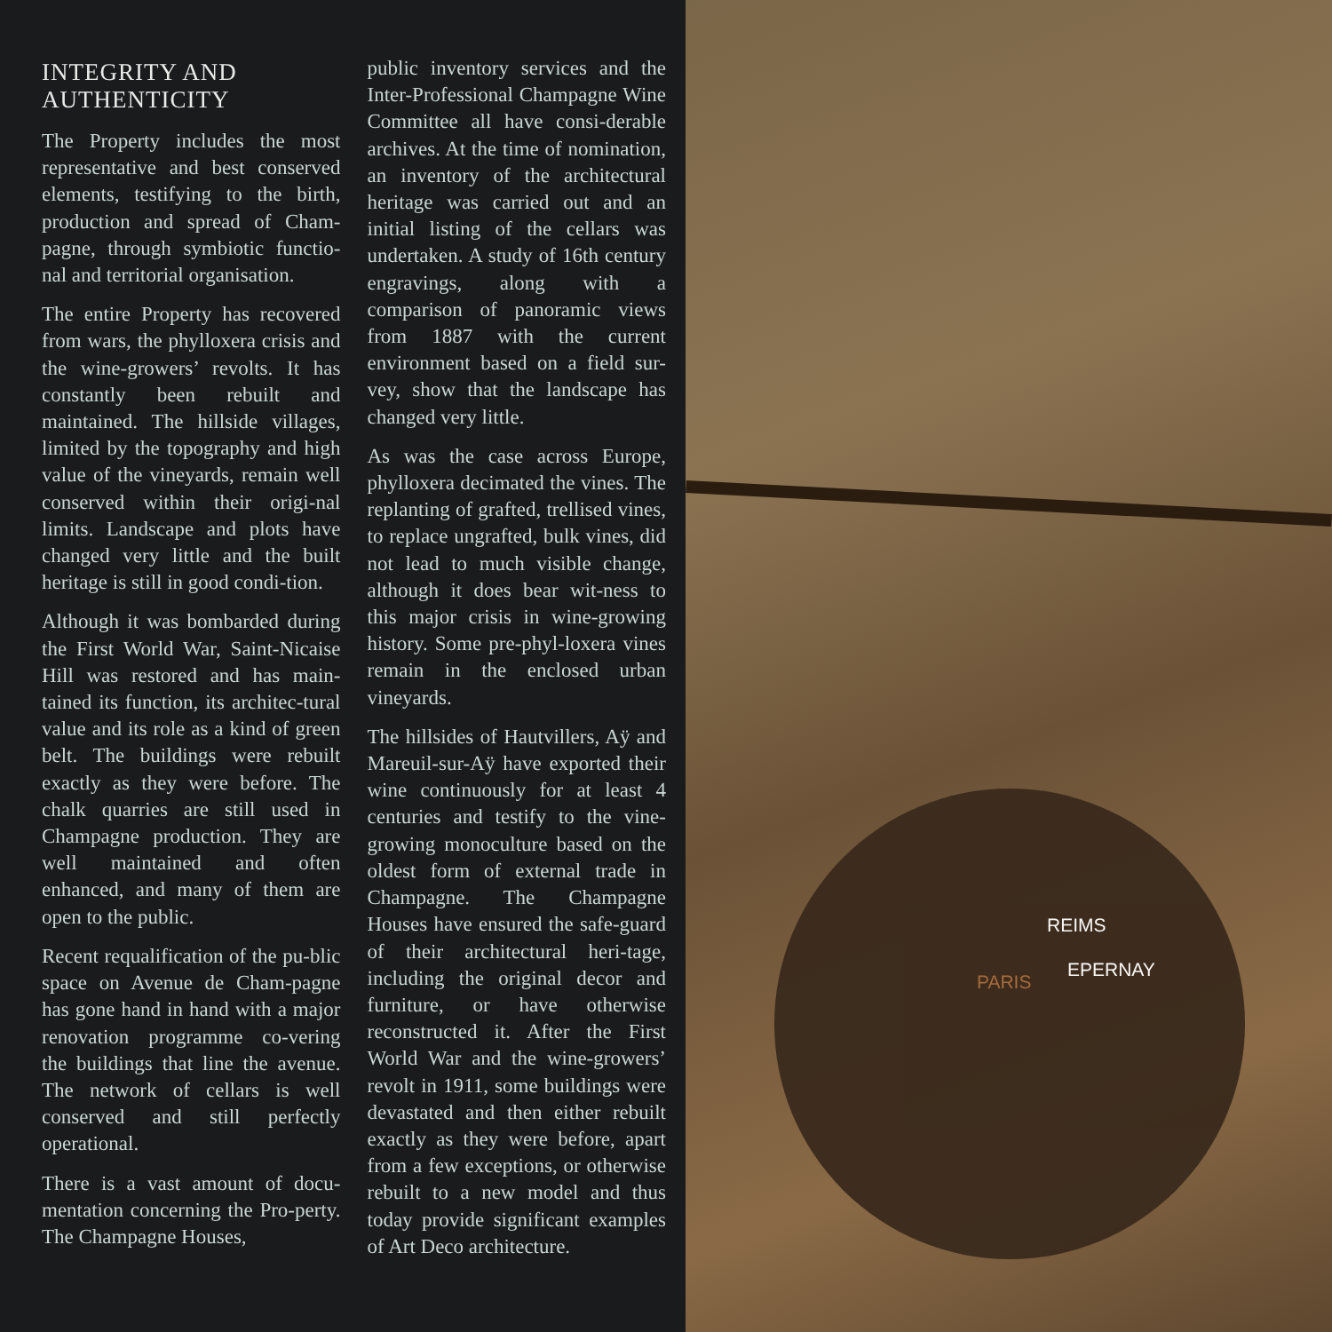INTEGRITY AND
AUTHENTICITY
The Property includes the most representative and best conserved elements, testifying to the birth, production and spread of Cham-pagne, through symbiotic functio-nal and territorial organisation.
The entire Property has recovered from wars, the phylloxera crisis and the wine-growers’ revolts. It has constantly been rebuilt and maintained. The hillside villages, limited by the topography and high value of the vineyards, remain well conserved within their origi-nal limits. Landscape and plots have changed very little and the built heritage is still in good condi-tion.
Although it was bombarded during the First World War, Saint-Nicaise Hill was restored and has main-tained its function, its architec-tural value and its role as a kind of green belt. The buildings were rebuilt exactly as they were before. The chalk quarries are still used in Champagne production. They are well maintained and often enhanced, and many of them are open to the public.
Recent requalification of the pu-blic space on Avenue de Cham-pagne has gone hand in hand with a major renovation programme co-vering the buildings that line the avenue. The network of cellars is well conserved and still perfectly operational.
There is a vast amount of docu-mentation concerning the Pro-perty. The Champagne Houses,
public inventory services and the Inter-Professional Champagne Wine Committee all have consi-derable archives. At the time of nomination, an inventory of the architectural heritage was carried out and an initial listing of the cellars was undertaken. A study of 16th century engravings, along with a comparison of panoramic views from 1887 with the current environment based on a field sur-vey, show that the landscape has changed very little.
As was the case across Europe, phylloxera decimated the vines. The replanting of grafted, trellised vines, to replace ungrafted, bulk vines, did not lead to much visible change, although it does bear wit-ness to this major crisis in wine-growing history. Some pre-phyl-loxera vines remain in the enclosed urban vineyards.
The hillsides of Hautvillers, Aÿ and Mareuil-sur-Aÿ have exported their wine continuously for at least 4 centuries and testify to the vine-growing monoculture based on the oldest form of external trade in Champagne. The Champagne Houses have ensured the safe-guard of their architectural heri-tage, including the original decor and furniture, or have otherwise reconstructed it. After the First World War and the wine-growers’ revolt in 1911, some buildings were devastated and then either rebuilt exactly as they were before, apart from a few exceptions, or otherwise rebuilt to a new model and thus today provide significant examples of Art Deco architecture.
REIMS
EPERNAY
PARIS